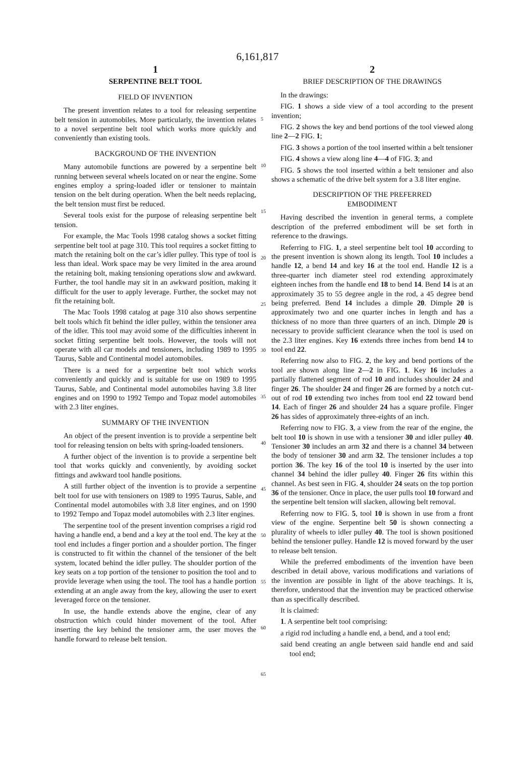6,161,817
1
SERPENTINE BELT TOOL
FIELD OF INVENTION
The present invention relates to a tool for releasing serpentine belt tension in automobiles. More particularly, the invention relates to a novel serpentine belt tool which works more quickly and conveniently than existing tools.
BACKGROUND OF THE INVENTION
Many automobile functions are powered by a serpentine belt running between several wheels located on or near the engine. Some engines employ a spring-loaded idler or tensioner to maintain tension on the belt during operation. When the belt needs replacing, the belt tension must first be reduced.
Several tools exist for the purpose of releasing serpentine belt tension.
For example, the Mac Tools 1998 catalog shows a socket fitting serpentine belt tool at page 310. This tool requires a socket fitting to match the retaining bolt on the car’s idler pulley. This type of tool is less than ideal. Work space may be very limited in the area around the retaining bolt, making tensioning operations slow and awkward. Further, the tool handle may sit in an awkward position, making it difficult for the user to apply leverage. Further, the socket may not fit the retaining bolt.
The Mac Tools 1998 catalog at page 310 also shows serpentine belt tools which fit behind the idler pulley, within the tensioner area of the idler. This tool may avoid some of the difficulties inherent in socket fitting serpentine belt tools. However, the tools will not operate with all car models and tensioners, including 1989 to 1995 Taurus, Sable and Continental model automobiles.
There is a need for a serpentine belt tool which works conveniently and quickly and is suitable for use on 1989 to 1995 Taurus, Sable, and Continental model automobiles having 3.8 liter engines and on 1990 to 1992 Tempo and Topaz model automobiles with 2.3 liter engines.
SUMMARY OF THE INVENTION
An object of the present invention is to provide a serpentine belt tool for releasing tension on belts with spring-loaded tensioners.
A further object of the invention is to provide a serpentine belt tool that works quickly and conveniently, by avoiding socket fittings and awkward tool handle positions.
A still further object of the invention is to provide a serpentine belt tool for use with tensioners on 1989 to 1995 Taurus, Sable, and Continental model automobiles with 3.8 liter engines, and on 1990 to 1992 Tempo and Topaz model automobiles with 2.3 liter engines.
The serpentine tool of the present invention comprises a rigid rod having a handle end, a bend and a key at the tool end. The key at the tool end includes a finger portion and a shoulder portion. The finger is constructed to fit within the channel of the tensioner of the belt system, located behind the idler pulley. The shoulder portion of the key seats on a top portion of the tensioner to position the tool and to provide leverage when using the tool. The tool has a handle portion extending at an angle away from the key, allowing the user to exert leveraged force on the tensioner.
In use, the handle extends above the engine, clear of any obstruction which could hinder movement of the tool. After inserting the key behind the tensioner arm, the user moves the handle forward to release belt tension.
2
BRIEF DESCRIPTION OF THE DRAWINGS
In the drawings:
FIG. 1 shows a side view of a tool according to the present invention;
FIG. 2 shows the key and bend portions of the tool viewed along line 2—2 FIG. 1;
FIG. 3 shows a portion of the tool inserted within a belt tensioner
FIG. 4 shows a view along line 4—4 of FIG. 3; and
FIG. 5 shows the tool inserted within a belt tensioner and also shows a schematic of the drive belt system for a 3.8 liter engine.
DESCRIPTION OF THE PREFERRED
EMBODIMENT
Having described the invention in general terms, a complete description of the preferred embodiment will be set forth in reference to the drawings.
Referring to FIG. 1, a steel serpentine belt tool 10 according to the present invention is shown along its length. Tool 10 includes a handle 12, a bend 14 and key 16 at the tool end. Handle 12 is a three-quarter inch diameter steel rod extending approximately eighteen inches from the handle end 18 to bend 14. Bend 14 is at an approximately 35 to 55 degree angle in the rod, a 45 degree bend being preferred. Bend 14 includes a dimple 20. Dimple 20 is approximately two and one quarter inches in length and has a thickness of no more than three quarters of an inch. Dimple 20 is necessary to provide sufficient clearance when the tool is used on the 2.3 liter engines. Key 16 extends three inches from bend 14 to tool end 22.
Referring now also to FIG. 2, the key and bend portions of the tool are shown along line 2—2 in FIG. 1. Key 16 includes a partially flattened segment of rod 10 and includes shoulder 24 and finger 26. The shoulder 24 and finger 26 are formed by a notch cut-out of rod 10 extending two inches from tool end 22 toward bend 14. Each of finger 26 and shoulder 24 has a square profile. Finger 26 has sides of approximately three-eights of an inch.
Referring now to FIG. 3, a view from the rear of the engine, the belt tool 10 is shown in use with a tensioner 30 and idler pulley 40. Tensioner 30 includes an arm 32 and there is a channel 34 between the body of tensioner 30 and arm 32. The tensioner includes a top portion 36. The key 16 of the tool 10 is inserted by the user into channel 34 behind the idler pulley 40. Finger 26 fits within this channel. As best seen in FIG. 4, shoulder 24 seats on the top portion 36 of the tensioner. Once in place, the user pulls tool 10 forward and the serpentine belt tension will slacken, allowing belt removal.
Referring now to FIG. 5, tool 10 is shown in use from a front view of the engine. Serpentine belt 50 is shown connecting a plurality of wheels to idler pulley 40. The tool is shown positioned behind the tensioner pulley. Handle 12 is moved forward by the user to release belt tension.
While the preferred embodiments of the invention have been described in detail above, various modifications and variations of the invention are possible in light of the above teachings. It is, therefore, understood that the invention may be practiced otherwise than as specifically described.
It is claimed:
1. A serpentine belt tool comprising:
a rigid rod including a handle end, a bend, and a tool end;
said bend creating an angle between said handle end and said tool end;
5
10
15
20
25
30
35
40
45
50
55
60
65